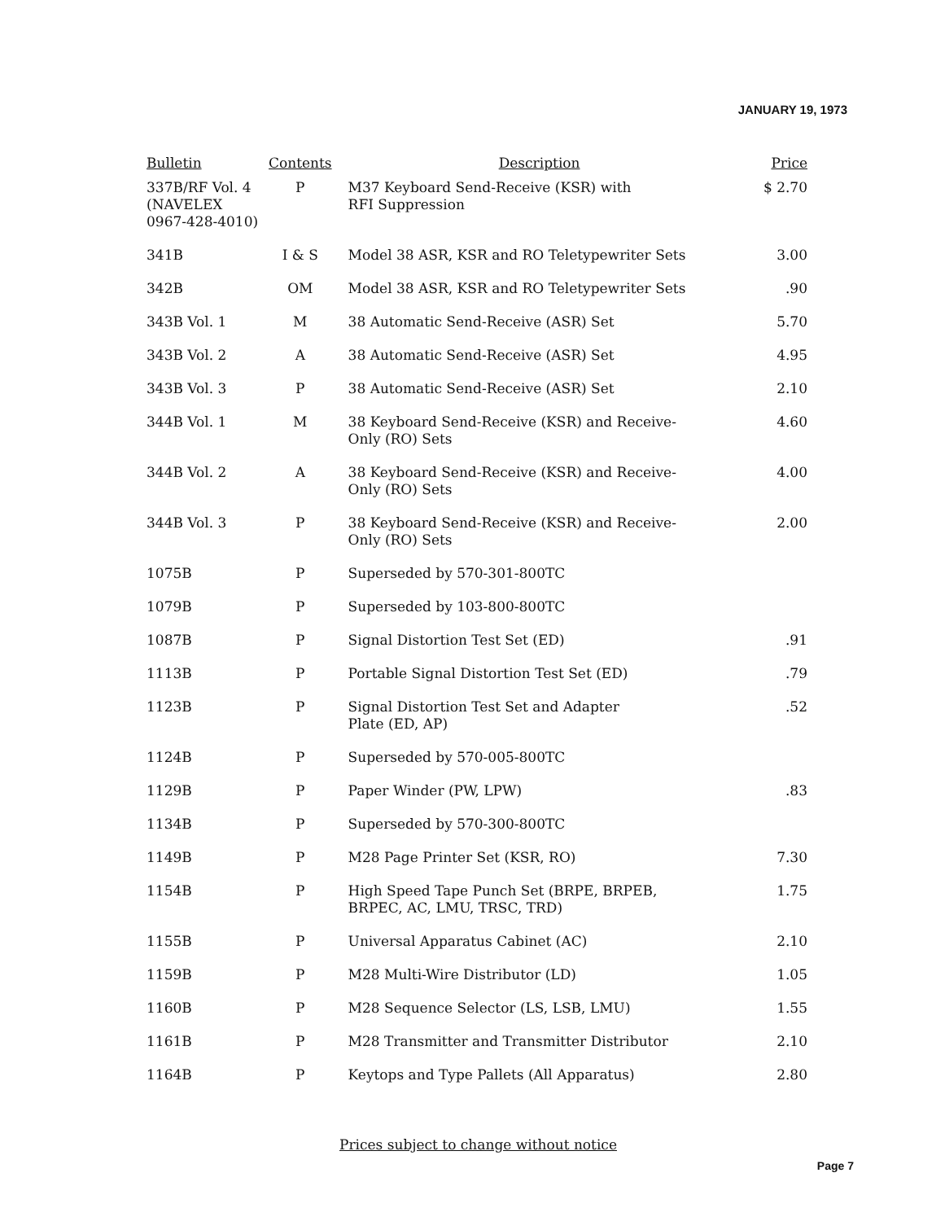JANUARY 19, 1973
| Bulletin | Contents | Description | Price |
| --- | --- | --- | --- |
| 337B/RF Vol. 4 (NAVELEX 0967-428-4010) | P | M37 Keyboard Send-Receive (KSR) with RFI Suppression | $ 2.70 |
| 341B | I & S | Model 38 ASR, KSR and RO Teletypewriter Sets | 3.00 |
| 342B | OM | Model 38 ASR, KSR and RO Teletypewriter Sets | .90 |
| 343B Vol. 1 | M | 38 Automatic Send-Receive (ASR) Set | 5.70 |
| 343B Vol. 2 | A | 38 Automatic Send-Receive (ASR) Set | 4.95 |
| 343B Vol. 3 | P | 38 Automatic Send-Receive (ASR) Set | 2.10 |
| 344B Vol. 1 | M | 38 Keyboard Send-Receive (KSR) and Receive- Only (RO) Sets | 4.60 |
| 344B Vol. 2 | A | 38 Keyboard Send-Receive (KSR) and Receive- Only (RO) Sets | 4.00 |
| 344B Vol. 3 | P | 38 Keyboard Send-Receive (KSR) and Receive- Only (RO) Sets | 2.00 |
| 1075B | P | Superseded by 570-301-800TC | |
| 1079B | P | Superseded by 103-800-800TC | |
| 1087B | P | Signal Distortion Test Set (ED) | .91 |
| 1113B | P | Portable Signal Distortion Test Set (ED) | .79 |
| 1123B | P | Signal Distortion Test Set and Adapter Plate (ED, AP) | .52 |
| 1124B | P | Superseded by 570-005-800TC | |
| 1129B | P | Paper Winder (PW, LPW) | .83 |
| 1134B | P | Superseded by 570-300-800TC | |
| 1149B | P | M28 Page Printer Set (KSR, RO) | 7.30 |
| 1154B | P | High Speed Tape Punch Set (BRPE, BRPEB, BRPEC, AC, LMU, TRSC, TRD) | 1.75 |
| 1155B | P | Universal Apparatus Cabinet (AC) | 2.10 |
| 1159B | P | M28 Multi-Wire Distributor (LD) | 1.05 |
| 1160B | P | M28 Sequence Selector (LS, LSB, LMU) | 1.55 |
| 1161B | P | M28 Transmitter and Transmitter Distributor | 2.10 |
| 1164B | P | Keytops and Type Pallets (All Apparatus) | 2.80 |
Prices subject to change without notice
Page 7